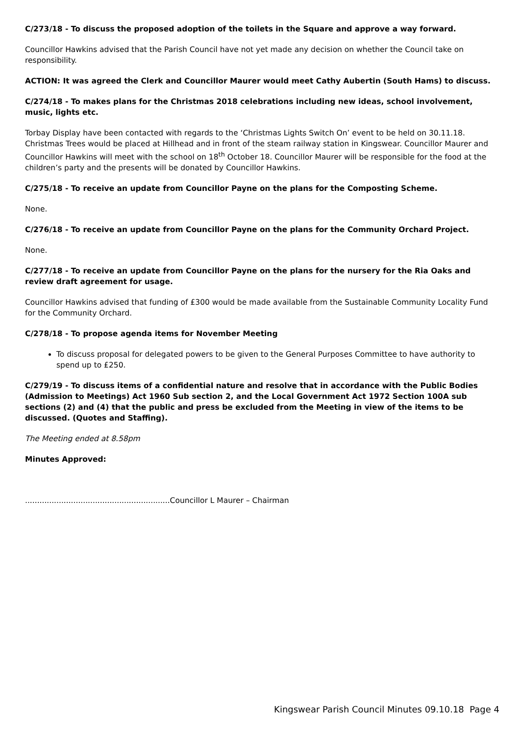C/273/18 - To discuss the proposed adoption of the toilets in the Square and approve a way forward.
Councillor Hawkins advised that the Parish Council have not yet made any decision on whether the Council take on responsibility.
ACTION: It was agreed the Clerk and Councillor Maurer would meet Cathy Aubertin (South Hams) to discuss.
C/274/18 - To makes plans for the Christmas 2018 celebrations including new ideas, school involvement, music, lights etc.
Torbay Display have been contacted with regards to the ‘Christmas Lights Switch On’ event to be held on 30.11.18. Christmas Trees would be placed at Hillhead and in front of the steam railway station in Kingswear. Councillor Maurer and Councillor Hawkins will meet with the school on 18<sup>th</sup> October 18. Councillor Maurer will be responsible for the food at the children’s party and the presents will be donated by Councillor Hawkins.
C/275/18 - To receive an update from Councillor Payne on the plans for the Composting Scheme.
None.
C/276/18 - To receive an update from Councillor Payne on the plans for the Community Orchard Project.
None.
C/277/18 - To receive an update from Councillor Payne on the plans for the nursery for the Ria Oaks and review draft agreement for usage.
Councillor Hawkins advised that funding of £300 would be made available from the Sustainable Community Locality Fund for the Community Orchard.
C/278/18 - To propose agenda items for November Meeting
To discuss proposal for delegated powers to be given to the General Purposes Committee to have authority to spend up to £250.
C/279/19 - To discuss items of a confidential nature and resolve that in accordance with the Public Bodies (Admission to Meetings) Act 1960 Sub section 2, and the Local Government Act 1972 Section 100A sub sections (2) and (4) that the public and press be excluded from the Meeting in view of the items to be discussed. (Quotes and Staffing).
The Meeting ended at 8.58pm
Minutes Approved:
............................................................Councillor L Maurer – Chairman
Kingswear Parish Council Minutes 09.10.18 Page 4